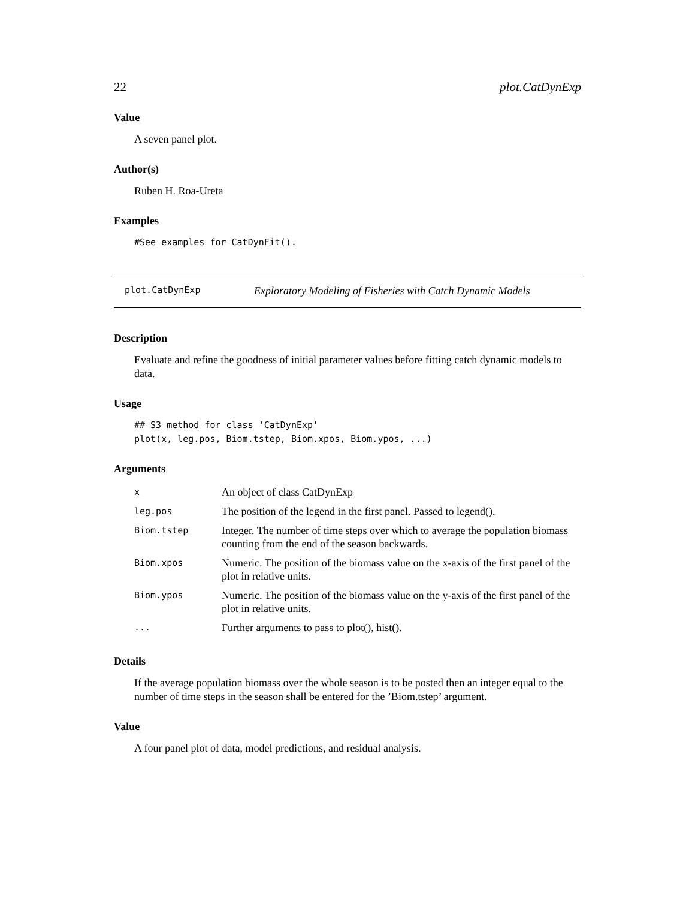22 plot.CatDynExp
Value
A seven panel plot.
Author(s)
Ruben H. Roa-Ureta
Examples
#See examples for CatDynFit().
plot.CatDynExp Exploratory Modeling of Fisheries with Catch Dynamic Models
Description
Evaluate and refine the goodness of initial parameter values before fitting catch dynamic models to data.
Usage
## S3 method for class 'CatDynExp'
plot(x, leg.pos, Biom.tstep, Biom.xpos, Biom.ypos, ...)
Arguments
| x | An object of class CatDynExp |
| leg.pos | The position of the legend in the first panel. Passed to legend(). |
| Biom.tstep | Integer. The number of time steps over which to average the population biomass counting from the end of the season backwards. |
| Biom.xpos | Numeric. The position of the biomass value on the x-axis of the first panel of the plot in relative units. |
| Biom.ypos | Numeric. The position of the biomass value on the y-axis of the first panel of the plot in relative units. |
| ... | Further arguments to pass to plot(), hist(). |
Details
If the average population biomass over the whole season is to be posted then an integer equal to the number of time steps in the season shall be entered for the ’Biom.tstep’ argument.
Value
A four panel plot of data, model predictions, and residual analysis.